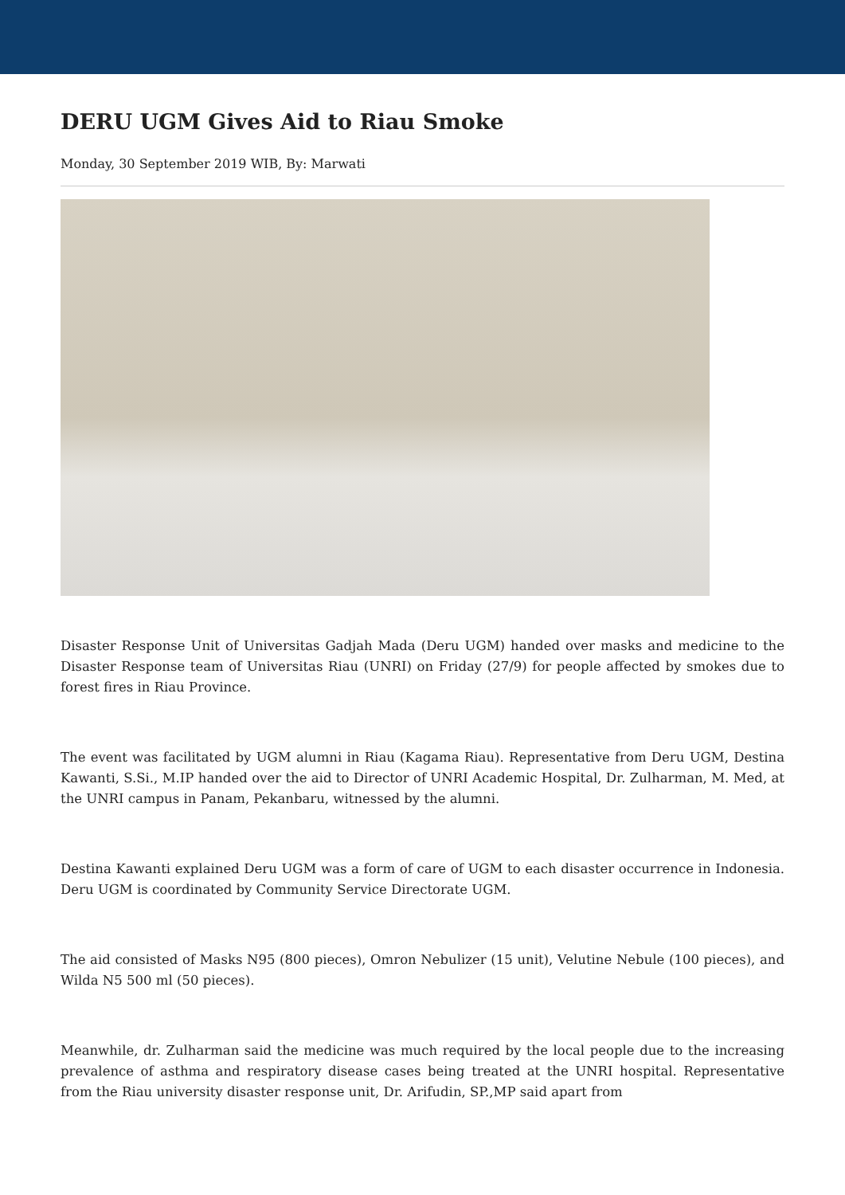DERU UGM Gives Aid to Riau Smoke
Monday, 30 September 2019 WIB, By: Marwati
Disaster Response Unit of Universitas Gadjah Mada (Deru UGM) handed over masks and medicine to the Disaster Response team of Universitas Riau (UNRI) on Friday (27/9) for people affected by smokes due to forest fires in Riau Province.
The event was facilitated by UGM alumni in Riau (Kagama Riau). Representative from Deru UGM, Destina Kawanti, S.Si., M.IP handed over the aid to Director of UNRI Academic Hospital, Dr. Zulharman, M. Med, at the UNRI campus in Panam, Pekanbaru, witnessed by the alumni.
Destina Kawanti explained Deru UGM was a form of care of UGM to each disaster occurrence in Indonesia. Deru UGM is coordinated by Community Service Directorate UGM.
The aid consisted of Masks N95 (800 pieces), Omron Nebulizer (15 unit), Velutine Nebule (100 pieces), and Wilda N5 500 ml (50 pieces).
Meanwhile, dr. Zulharman said the medicine was much required by the local people due to the increasing prevalence of asthma and respiratory disease cases being treated at the UNRI hospital. Representative from the Riau university disaster response unit, Dr. Arifudin, SP.,MP said apart from